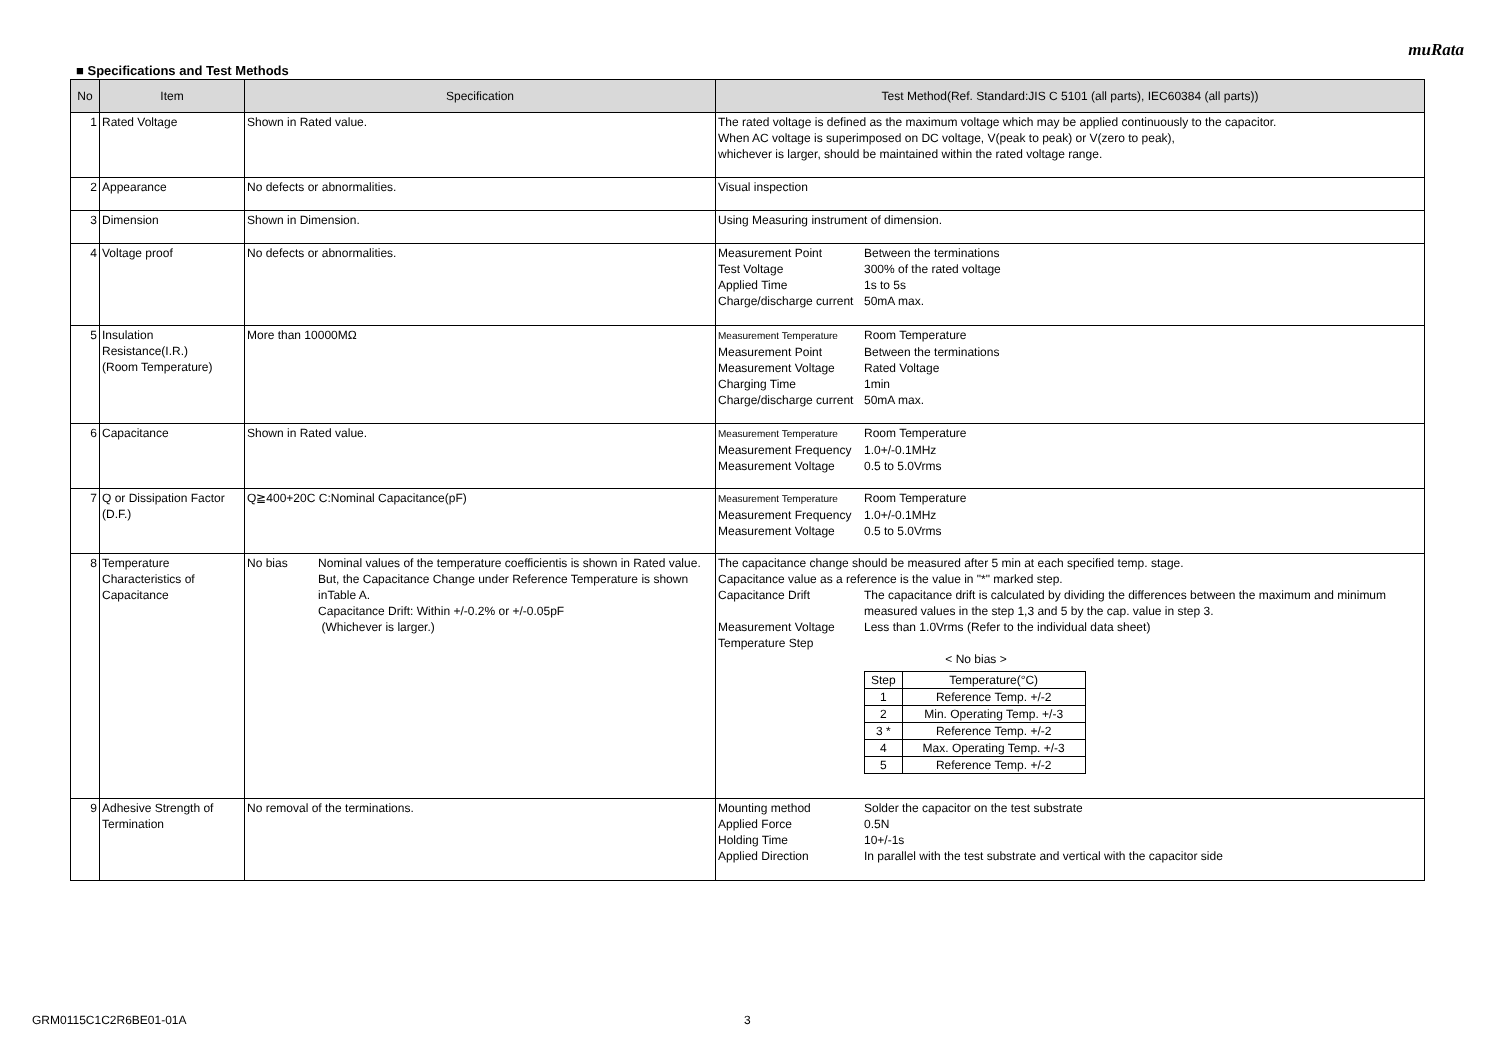muRata
■ Specifications and Test Methods
| No | Item | Specification | Test Method(Ref. Standard:JIS C 5101 (all parts), IEC60384 (all parts)) |
| --- | --- | --- | --- |
| 1 | Rated Voltage | Shown in Rated value. | The rated voltage is defined as the maximum voltage which may be applied continuously to the capacitor. When AC voltage is superimposed on DC voltage, V(peak to peak) or V(zero to peak), whichever is larger, should be maintained within the rated voltage range. |
| 2 | Appearance | No defects or abnormalities. | Visual inspection |
| 3 | Dimension | Shown in Dimension. | Using Measuring instrument of dimension. |
| 4 | Voltage proof | No defects or abnormalities. | Measurement Point Between the terminations Test Voltage 300% of the rated voltage Applied Time 1s to 5s Charge/discharge current 50mA max. |
| 5 | Insulation Resistance(I.R.) (Room Temperature) | More than 10000MΩ | Measurement Temperature Room Temperature Measurement Point Between the terminations Measurement Voltage Rated Voltage Charging Time 1min Charge/discharge current 50mA max. |
| 6 | Capacitance | Shown in Rated value. | Measurement Temperature Room Temperature Measurement Frequency 1.0+/-0.1MHz Measurement Voltage 0.5 to 5.0Vrms |
| 7 | Q or Dissipation Factor (D.F.) | Q≧400+20C C:Nominal Capacitance(pF) | Measurement Temperature Room Temperature Measurement Frequency 1.0+/-0.1MHz Measurement Voltage 0.5 to 5.0Vrms |
| 8 | Temperature Characteristics of Capacitance | No bias Nominal values of the temperature coefficientis is shown in Rated value. But, the Capacitance Change under Reference Temperature is shown inTable A. Capacitance Drift: Within +/-0.2% or +/-0.05pF (Whichever is larger.) | The capacitance change should be measured after 5 min at each specified temp. stage. Capacitance value as a reference is the value in "*" marked step. Capacitance Drift The capacitance drift is calculated by dividing the differences between the maximum and minimum measured values in the step 1,3 and 5 by the cap. value in step 3. Measurement Voltage Less than 1.0Vrms (Refer to the individual data sheet) Temperature Step < No bias > / Step / Temperature(°C) / / 1 / Reference Temp. +/-2 / / 2 / Min. Operating Temp. +/-3 / / 3 * / Reference Temp. +/-2 / / 4 / Max. Operating Temp. +/-3 / / 5 / Reference Temp. +/-2 / |
| 9 | Adhesive Strength of Termination | No removal of the terminations. | Mounting method Solder the capacitor on the test substrate Applied Force 0.5N Holding Time 10+/-1s Applied Direction In parallel with the test substrate and vertical with the capacitor side |
GRM0115C1C2R6BE01-01A 3